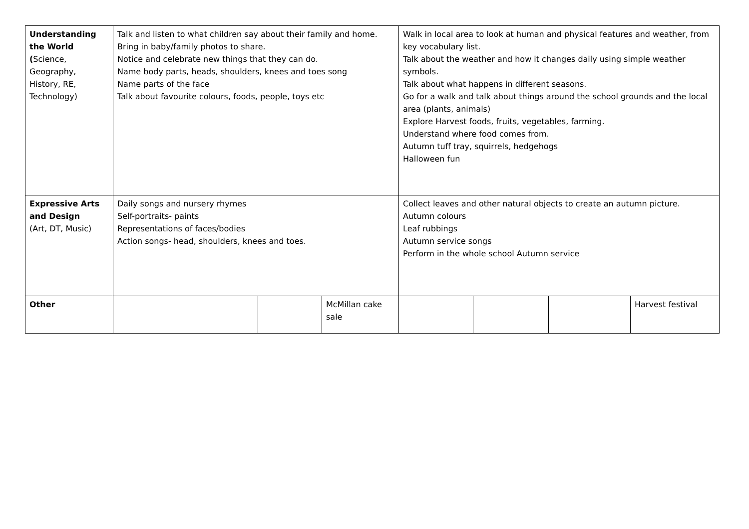| Understanding the World ( Science, Geography, History, RE, Technology) | Talk and listen to what children say about their family and home. Bring in baby/family photos to share. Notice and celebrate new things that they can do. Name body parts, heads, shoulders, knees and toes song Name parts of the face Talk about favourite colours, foods, people, toys etc | | | | Walk in local area to look at human and physical features and weather, from key vocabulary list. Talk about the weather and how it changes daily using simple weather symbols. Talk about what happens in different seasons. Go for a walk and talk about things around the school grounds and the local area (plants, animals) Explore Harvest foods, fruits, vegetables, farming. Understand where food comes from. Autumn tuff tray, squirrels, hedgehogs Halloween fun | | | |
| Expressive Arts and Design (Art, DT, Music) | Daily songs and nursery rhymes Self-portraits- paints Representations of faces/bodies Action songs- head, shoulders, knees and toes. | | | | Collect leaves and other natural objects to create an autumn picture. Autumn colours Leaf rubbings Autumn service songs Perform in the whole school Autumn service | | | |
| Other | | | | McMillan cake sale | | | | Harvest festival |